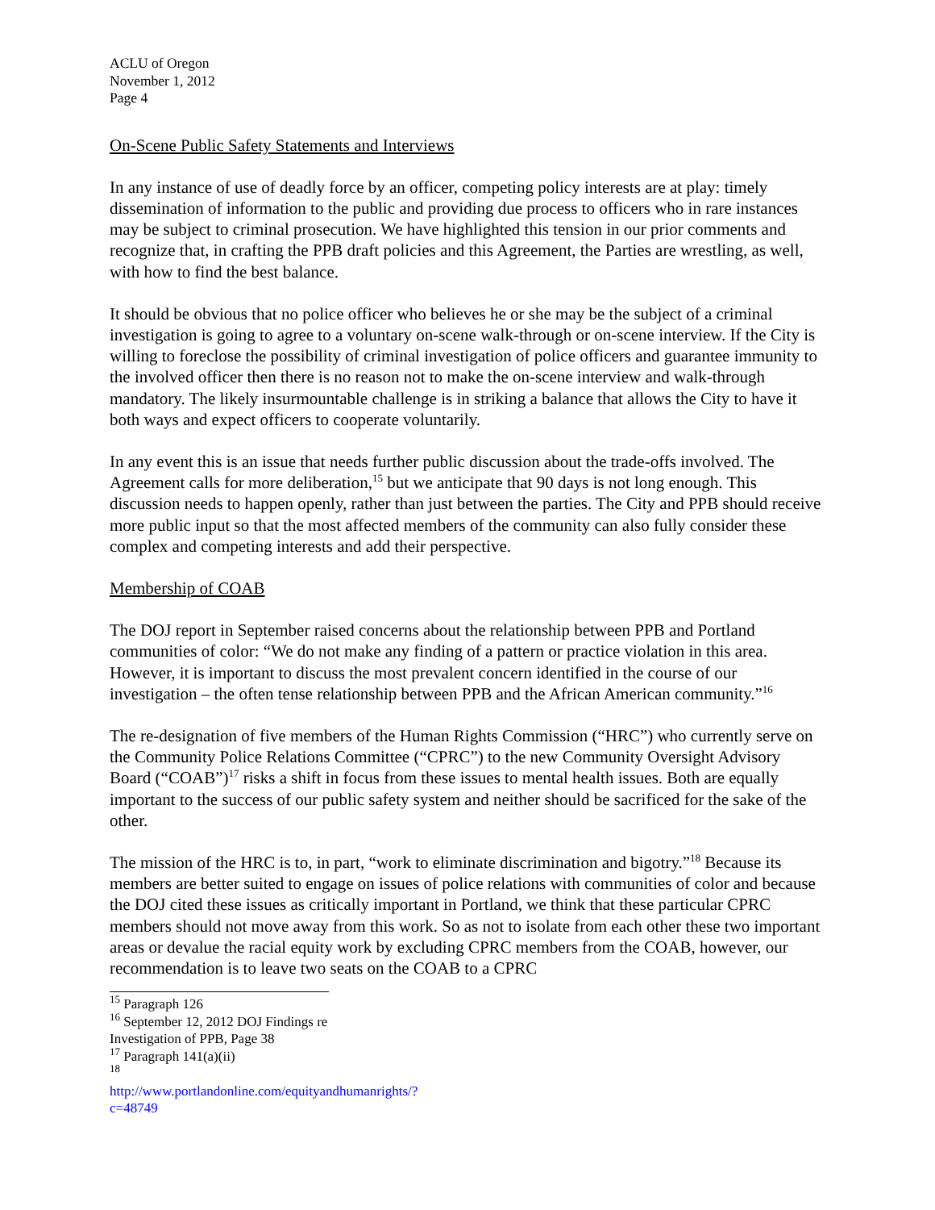ACLU of Oregon
November 1, 2012
Page 4
On-Scene Public Safety Statements and Interviews
In any instance of use of deadly force by an officer, competing policy interests are at play: timely dissemination of information to the public and providing due process to officers who in rare instances may be subject to criminal prosecution. We have highlighted this tension in our prior comments and recognize that, in crafting the PPB draft policies and this Agreement, the Parties are wrestling, as well, with how to find the best balance.
It should be obvious that no police officer who believes he or she may be the subject of a criminal investigation is going to agree to a voluntary on-scene walk-through or on-scene interview. If the City is willing to foreclose the possibility of criminal investigation of police officers and guarantee immunity to the involved officer then there is no reason not to make the on-scene interview and walk-through mandatory. The likely insurmountable challenge is in striking a balance that allows the City to have it both ways and expect officers to cooperate voluntarily.
In any event this is an issue that needs further public discussion about the trade-offs involved. The Agreement calls for more deliberation,<sup>15</sup> but we anticipate that 90 days is not long enough. This discussion needs to happen openly, rather than just between the parties. The City and PPB should receive more public input so that the most affected members of the community can also fully consider these complex and competing interests and add their perspective.
Membership of COAB
The DOJ report in September raised concerns about the relationship between PPB and Portland communities of color: “We do not make any finding of a pattern or practice violation in this area. However, it is important to discuss the most prevalent concern identified in the course of our investigation – the often tense relationship between PPB and the African American community.”<sup>16</sup>
The re-designation of five members of the Human Rights Commission (“HRC”) who currently serve on the Community Police Relations Committee (“CPRC”) to the new Community Oversight Advisory Board (“COAB”)<sup>17</sup> risks a shift in focus from these issues to mental health issues. Both are equally important to the success of our public safety system and neither should be sacrificed for the sake of the other.
The mission of the HRC is to, in part, “work to eliminate discrimination and bigotry.”<sup>18</sup> Because its members are better suited to engage on issues of police relations with communities of color and because the DOJ cited these issues as critically important in Portland, we think that these particular CPRC members should not move away from this work. So as not to isolate from each other these two important areas or devalue the racial equity work by excluding CPRC members from the COAB, however, our recommendation is to leave two seats on the COAB to a CPRC
<sup>15</sup> Paragraph 126
<sup>16</sup> September 12, 2012 DOJ Findings re Investigation of PPB, Page 38
<sup>17</sup> Paragraph 141(a)(ii)
<sup>18</sup> http://www.portlandonline.com/equityandhumanrights/?c=48749